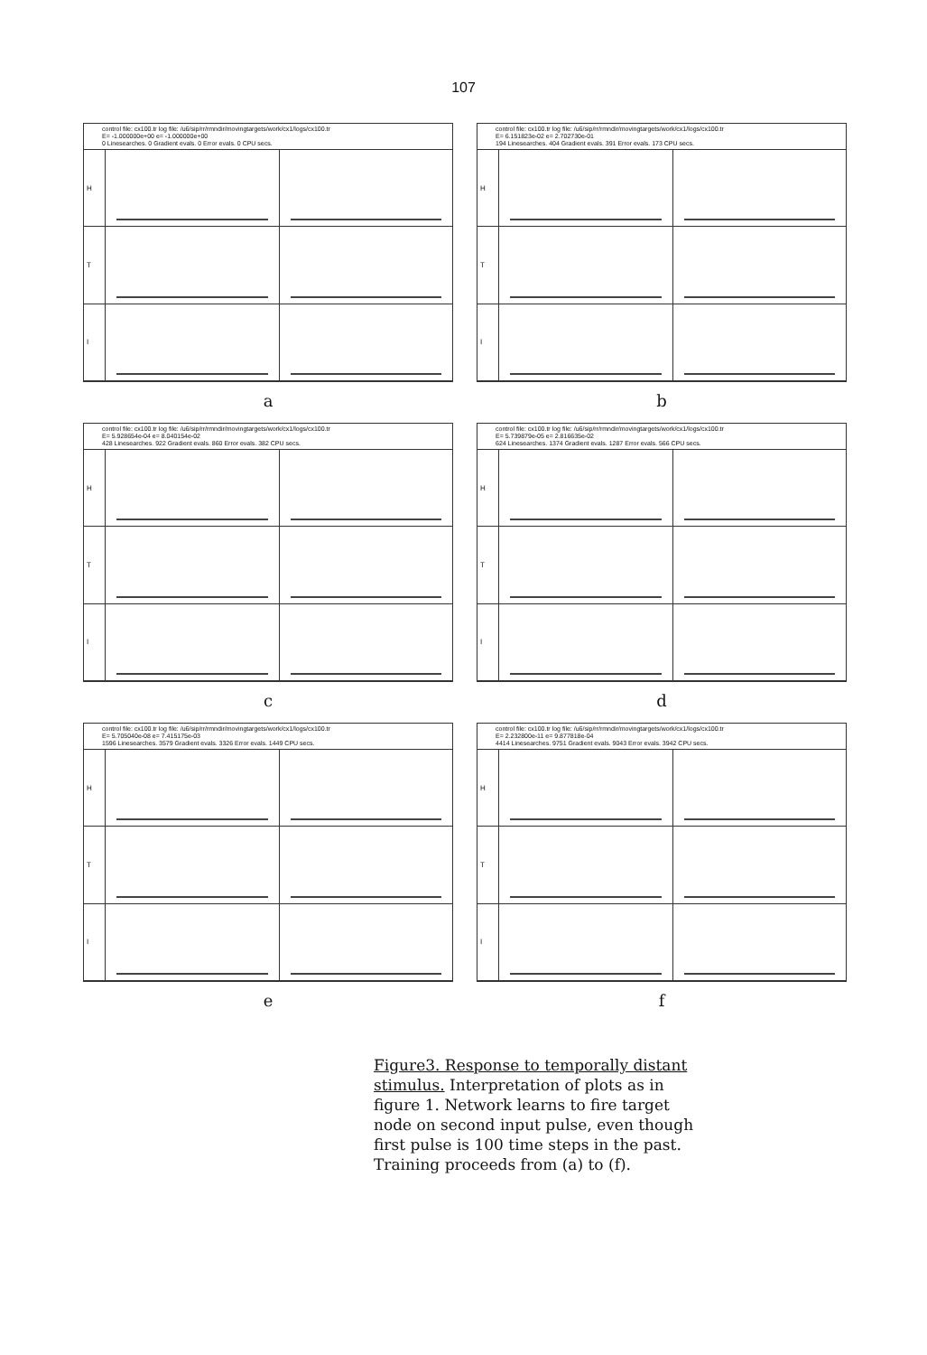107
control file: cx100.tr log file: /u6/sip/rr/rmndir/movingtargets/work/cx1/logs/cx100.tr
E= -1.000000e+00 e= -1.000000e+00
0 Linesearches. 0 Gradient evals. 0 Error evals. 0 CPU secs.
H
T
I
a
control file: cx100.tr log file: /u6/sip/rr/rmndir/movingtargets/work/cx1/logs/cx100.tr
E= 6.151823e-02 e= 2.702730e-01
194 Linesearches. 404 Gradient evals. 391 Error evals. 173 CPU secs.
H
T
I
b
control file: cx100.tr log file: /u6/sip/rr/rmndir/movingtargets/work/cx1/logs/cx100.tr
E= 5.928654e-04 e= 8.040154e-02
428 Linesearches. 922 Gradient evals. 860 Error evals. 382 CPU secs.
H
T
I
c
control file: cx100.tr log file: /u6/sip/rr/rmndir/movingtargets/work/cx1/logs/cx100.tr
E= 5.739879e-05 e= 2.816635e-02
624 Linesearches. 1374 Gradient evals. 1287 Error evals. 566 CPU secs.
H
T
I
d
control file: cx100.tr log file: /u6/sip/rr/rmndir/movingtargets/work/cx1/logs/cx100.tr
E= 5.705040e-08 e= 7.415175e-03
1596 Linesearches. 3579 Gradient evals. 3326 Error evals. 1449 CPU secs.
H
T
I
e
control file: cx100.tr log file: /u6/sip/rr/rmndir/movingtargets/work/cx1/logs/cx100.tr
E= 2.232800e-11 e= 9.877818e-04
4414 Linesearches. 9751 Gradient evals. 9043 Error evals. 3942 CPU secs.
H
T
I
f
Figure3. Response to temporally distant stimulus. Interpretation of plots as in figure 1. Network learns to fire target node on second input pulse, even though first pulse is 100 time steps in the past. Training proceeds from (a) to (f).